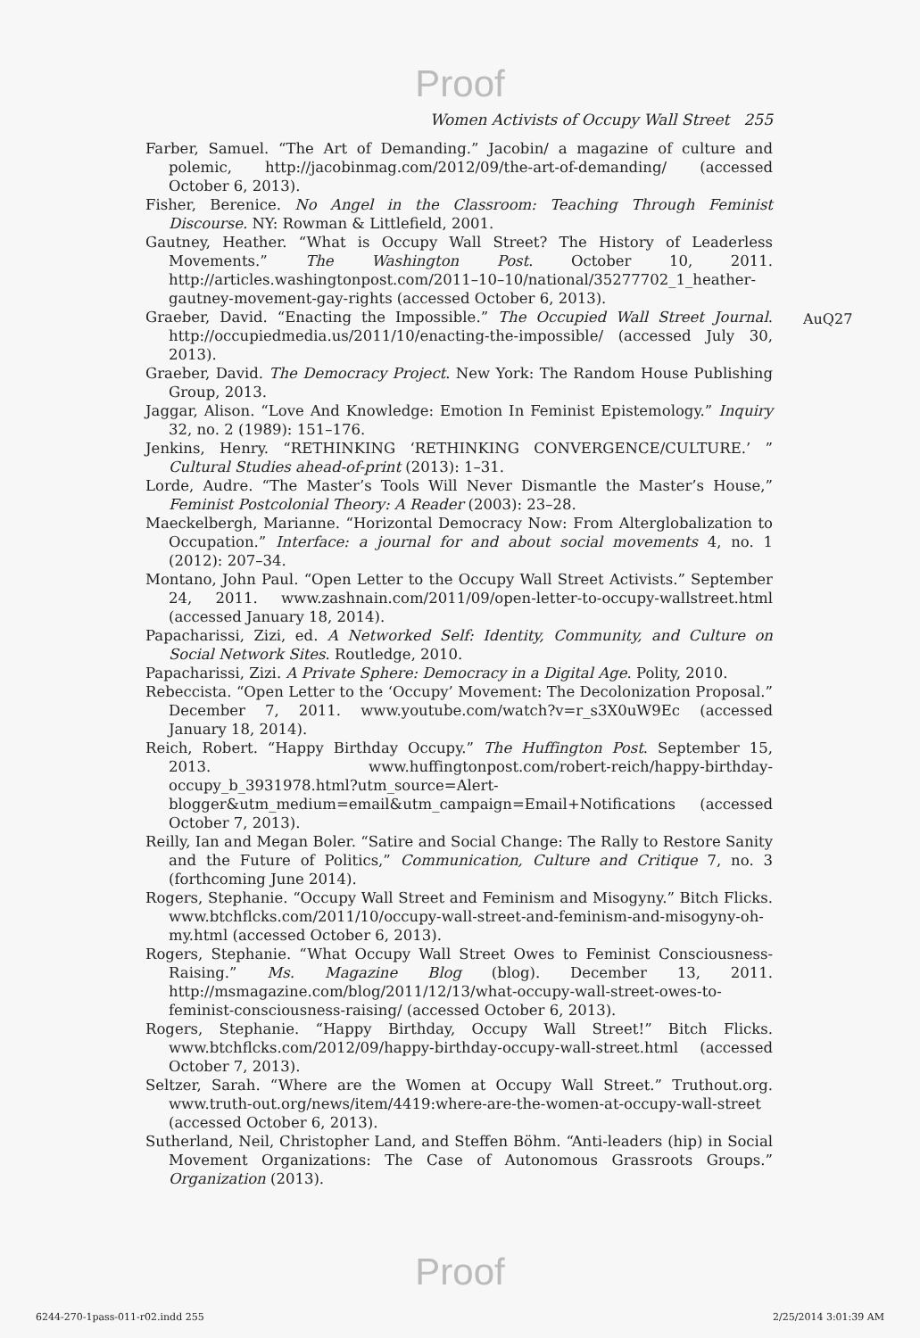Proof
Women Activists of Occupy Wall Street 255
AuQ27
Farber, Samuel. “The Art of Demanding.” Jacobin/ a magazine of culture and polemic, http://jacobinmag.com/2012/09/the-art-of-demanding/ (accessed October 6, 2013).
Fisher, Berenice. No Angel in the Classroom: Teaching Through Feminist Discourse. NY: Rowman & Littlefield, 2001.
Gautney, Heather. “What is Occupy Wall Street? The History of Leaderless Movements.” The Washington Post. October 10, 2011. http://articles.washingtonpost.com/2011–10–10/national/35277702_1_heather-gautney-movement-gay-rights (accessed October 6, 2013).
Graeber, David. “Enacting the Impossible.” The Occupied Wall Street Journal. http://occupiedmedia.us/2011/10/enacting-the-impossible/ (accessed July 30, 2013).
Graeber, David. The Democracy Project. New York: The Random House Publishing Group, 2013.
Jaggar, Alison. “Love And Knowledge: Emotion In Feminist Epistemology.” Inquiry 32, no. 2 (1989): 151–176.
Jenkins, Henry. “RETHINKING ‘RETHINKING CONVERGENCE/CULTURE.’ ” Cultural Studies ahead-of-print (2013): 1–31.
Lorde, Audre. “The Master’s Tools Will Never Dismantle the Master’s House,” Feminist Postcolonial Theory: A Reader (2003): 23–28.
Maeckelbergh, Marianne. “Horizontal Democracy Now: From Alterglobalization to Occupation.” Interface: a journal for and about social movements 4, no. 1 (2012): 207–34.
Montano, John Paul. “Open Letter to the Occupy Wall Street Activists.” September 24, 2011. www.zashnain.com/2011/09/open-letter-to-occupy-wallstreet.html (accessed January 18, 2014).
Papacharissi, Zizi, ed. A Networked Self: Identity, Community, and Culture on Social Network Sites. Routledge, 2010.
Papacharissi, Zizi. A Private Sphere: Democracy in a Digital Age. Polity, 2010.
Rebeccista. “Open Letter to the ‘Occupy’ Movement: The Decolonization Proposal.” December 7, 2011. www.youtube.com/watch?v=r_s3X0uW9Ec (accessed January 18, 2014).
Reich, Robert. “Happy Birthday Occupy.” The Huffington Post. September 15, 2013. www.huffingtonpost.com/robert-reich/happy-birthday-occupy_b_3931978.html?utm_source=Alert-blogger&utm_medium=email&utm_campaign=Email+Notifications (accessed October 7, 2013).
Reilly, Ian and Megan Boler. “Satire and Social Change: The Rally to Restore Sanity and the Future of Politics,” Communication, Culture and Critique 7, no. 3 (forthcoming June 2014).
Rogers, Stephanie. “Occupy Wall Street and Feminism and Misogyny.” Bitch Flicks. www.btchflcks.com/2011/10/occupy-wall-street-and-feminism-and-misogyny-oh-my.html (accessed October 6, 2013).
Rogers, Stephanie. “What Occupy Wall Street Owes to Feminist Consciousness-Raising.” Ms. Magazine Blog (blog). December 13, 2011. http://msmagazine.com/blog/2011/12/13/what-occupy-wall-street-owes-to-feminist-consciousness-raising/ (accessed October 6, 2013).
Rogers, Stephanie. “Happy Birthday, Occupy Wall Street!” Bitch Flicks. www.btchflcks.com/2012/09/happy-birthday-occupy-wall-street.html (accessed October 7, 2013).
Seltzer, Sarah. “Where are the Women at Occupy Wall Street.” Truthout.org. www.truth-out.org/news/item/4419:where-are-the-women-at-occupy-wall-street (accessed October 6, 2013).
Sutherland, Neil, Christopher Land, and Steffen Böhm. “Anti-leaders (hip) in Social Movement Organizations: The Case of Autonomous Grassroots Groups.” Organization (2013).
Proof
6244-270-1pass-011-r02.indd 255 2/25/2014 3:01:39 AM